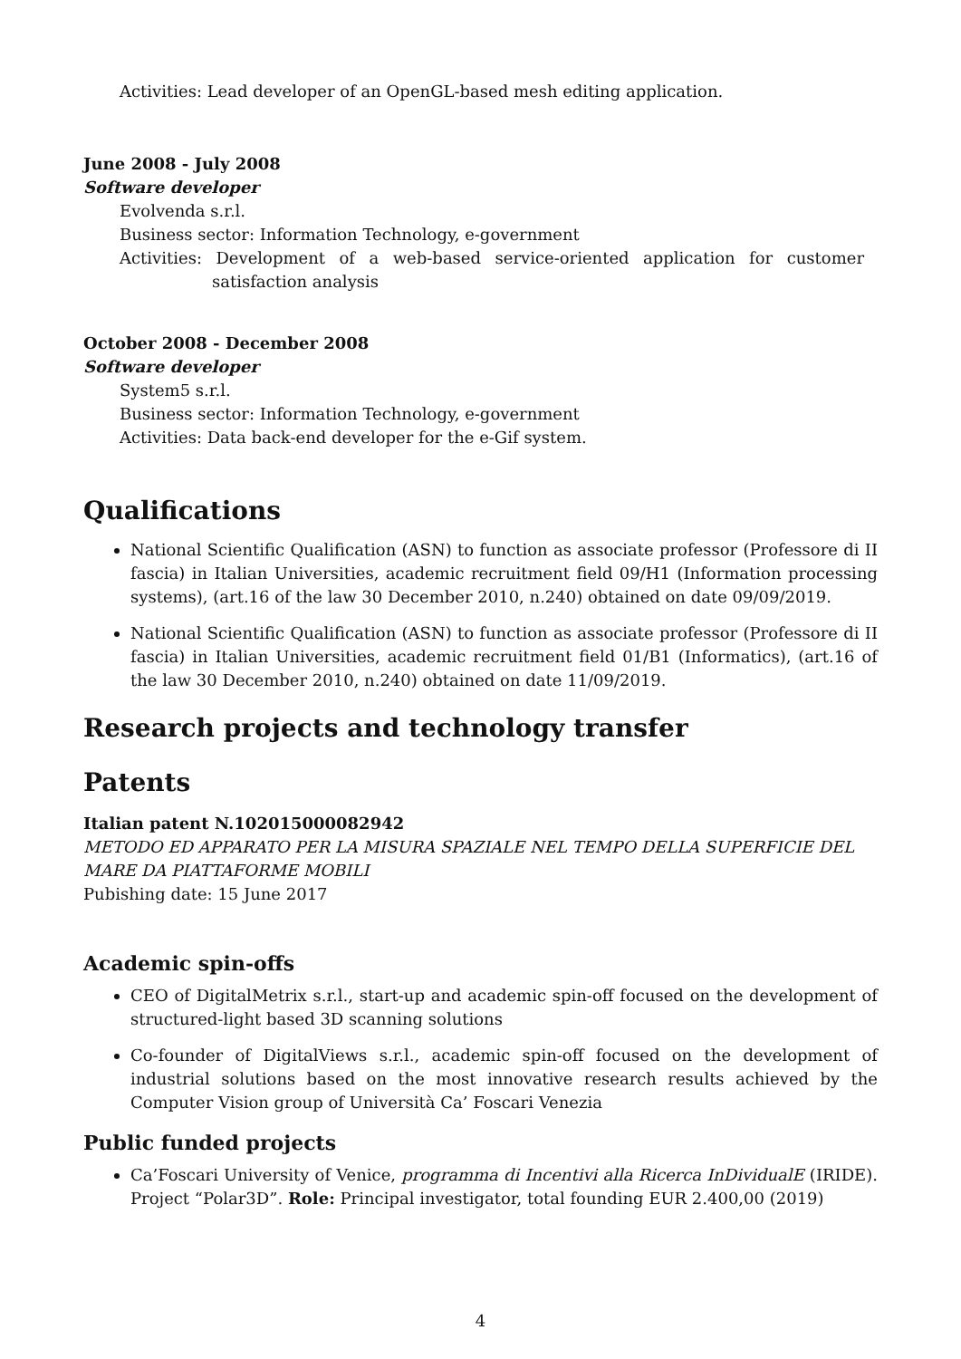Activities: Lead developer of an OpenGL-based mesh editing application.
June 2008 - July 2008
Software developer
Evolvenda s.r.l.
Business sector: Information Technology, e-government
Activities: Development of a web-based service-oriented application for customer satisfaction analysis
October 2008 - December 2008
Software developer
System5 s.r.l.
Business sector: Information Technology, e-government
Activities: Data back-end developer for the e-Gif system.
Qualifications
National Scientific Qualification (ASN) to function as associate professor (Professore di II fascia) in Italian Universities, academic recruitment field 09/H1 (Information processing systems), (art.16 of the law 30 December 2010, n.240) obtained on date 09/09/2019.
National Scientific Qualification (ASN) to function as associate professor (Professore di II fascia) in Italian Universities, academic recruitment field 01/B1 (Informatics), (art.16 of the law 30 December 2010, n.240) obtained on date 11/09/2019.
Research projects and technology transfer
Patents
Italian patent N.102015000082942
METODO ED APPARATO PER LA MISURA SPAZIALE NEL TEMPO DELLA SUPERFICIE DEL MARE DA PIATTAFORME MOBILI
Pubishing date: 15 June 2017
Academic spin-offs
CEO of DigitalMetrix s.r.l., start-up and academic spin-off focused on the development of structured-light based 3D scanning solutions
Co-founder of DigitalViews s.r.l., academic spin-off focused on the development of industrial solutions based on the most innovative research results achieved by the Computer Vision group of Università Ca’ Foscari Venezia
Public funded projects
Ca’Foscari University of Venice, programma di Incentivi alla Ricerca InDividualE (IRIDE). Project “Polar3D”. Role: Principal investigator, total founding EUR 2.400,00 (2019)
4